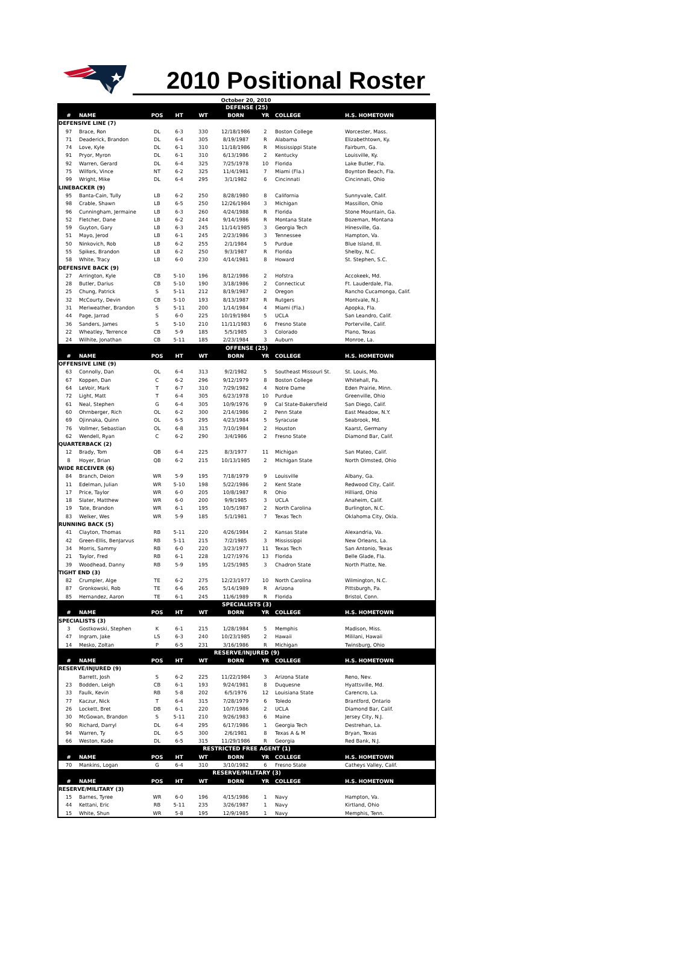2010 Positional Roster
October 20, 2010
| DEFENSE (25) | | | | | | | | |
| # | NAME | POS | HT | WT | BORN | YR | COLLEGE | H.S. HOMETOWN |
| DEFENSIVE LINE (7) | | | | | | | | |
| 97 | Brace, Ron | DL | 6-3 | 330 | 12/18/1986 | 2 | Boston College | Worcester, Mass. |
| 71 | Deaderick, Brandon | DL | 6-4 | 305 | 8/19/1987 | R | Alabama | Elizabethtown, Ky. |
| 74 | Love, Kyle | DL | 6-1 | 310 | 11/18/1986 | R | Mississippi State | Fairburn, Ga. |
| 91 | Pryor, Myron | DL | 6-1 | 310 | 6/13/1986 | 2 | Kentucky | Louisville, Ky. |
| 92 | Warren, Gerard | DL | 6-4 | 325 | 7/25/1978 | 10 | Florida | Lake Butler, Fla. |
| 75 | Wilfork, Vince | NT | 6-2 | 325 | 11/4/1981 | 7 | Miami (Fla.) | Boynton Beach, Fla. |
| 99 | Wright, Mike | DL | 6-4 | 295 | 3/1/1982 | 6 | Cincinnati | Cincinnati, Ohio |
| LINEBACKER (9) | | | | | | | | |
| 95 | Banta-Cain, Tully | LB | 6-2 | 250 | 8/28/1980 | 8 | California | Sunnyvale, Calif. |
| 98 | Crable, Shawn | LB | 6-5 | 250 | 12/26/1984 | 3 | Michigan | Massillon, Ohio |
| 96 | Cunningham, Jermaine | LB | 6-3 | 260 | 4/24/1988 | R | Florida | Stone Mountain, Ga. |
| 52 | Fletcher, Dane | LB | 6-2 | 244 | 9/14/1986 | R | Montana State | Bozeman, Montana |
| 59 | Guyton, Gary | LB | 6-3 | 245 | 11/14/1985 | 3 | Georgia Tech | Hinesville, Ga. |
| 51 | Mayo, Jerod | LB | 6-1 | 245 | 2/23/1986 | 3 | Tennessee | Hampton, Va. |
| 50 | Ninkovich, Rob | LB | 6-2 | 255 | 2/1/1984 | 5 | Purdue | Blue Island, Ill. |
| 55 | Spikes, Brandon | LB | 6-2 | 250 | 9/3/1987 | R | Florida | Shelby, N.C. |
| 58 | White, Tracy | LB | 6-0 | 230 | 4/14/1981 | 8 | Howard | St. Stephen, S.C. |
| DEFENSIVE BACK (9) | | | | | | | | |
| 27 | Arrington, Kyle | CB | 5-10 | 196 | 8/12/1986 | 2 | Hofstra | Accokeek, Md. |
| 28 | Butler, Darius | CB | 5-10 | 190 | 3/18/1986 | 2 | Connecticut | Ft. Lauderdale, Fla. |
| 25 | Chung, Patrick | S | 5-11 | 212 | 8/19/1987 | 2 | Oregon | Rancho Cucamonga, Calif. |
| 32 | McCourty, Devin | CB | 5-10 | 193 | 8/13/1987 | R | Rutgers | Montvale, N.J. |
| 31 | Meriweather, Brandon | S | 5-11 | 200 | 1/14/1984 | 4 | Miami (Fla.) | Apopka, Fla. |
| 44 | Page, Jarrad | S | 6-0 | 225 | 10/19/1984 | 5 | UCLA | San Leandro, Calif. |
| 36 | Sanders, James | S | 5-10 | 210 | 11/11/1983 | 6 | Fresno State | Porterville, Calif. |
| 22 | Wheatley, Terrence | CB | 5-9 | 185 | 5/5/1985 | 3 | Colorado | Plano, Texas |
| 24 | Wilhite, Jonathan | CB | 5-11 | 185 | 2/23/1984 | 3 | Auburn | Monroe, La. |
| OFFENSE (25) | | | | | | | | |
| # | NAME | POS | HT | WT | BORN | YR | COLLEGE | H.S. HOMETOWN |
| OFFENSIVE LINE (9) | | | | | | | | |
| 63 | Connolly, Dan | OL | 6-4 | 313 | 9/2/1982 | 5 | Southeast Missouri St. | St. Louis, Mo. |
| 67 | Koppen, Dan | C | 6-2 | 296 | 9/12/1979 | 8 | Boston College | Whitehall, Pa. |
| 64 | LeVoir, Mark | T | 6-7 | 310 | 7/29/1982 | 4 | Notre Dame | Eden Prairie, Minn. |
| 72 | Light, Matt | T | 6-4 | 305 | 6/23/1978 | 10 | Purdue | Greenville, Ohio |
| 61 | Neal, Stephen | G | 6-4 | 305 | 10/9/1976 | 9 | Cal State-Bakersfield | San Diego, Calif. |
| 60 | Ohrnberger, Rich | OL | 6-2 | 300 | 2/14/1986 | 2 | Penn State | East Meadow, N.Y. |
| 69 | Ojinnaka, Quinn | OL | 6-5 | 295 | 4/23/1984 | 5 | Syracuse | Seabrook, Md. |
| 76 | Vollmer, Sebastian | OL | 6-8 | 315 | 7/10/1984 | 2 | Houston | Kaarst, Germany |
| 62 | Wendell, Ryan | C | 6-2 | 290 | 3/4/1986 | 2 | Fresno State | Diamond Bar, Calif. |
| QUARTERBACK (2) | | | | | | | | |
| 12 | Brady, Tom | QB | 6-4 | 225 | 8/3/1977 | 11 | Michigan | San Mateo, Calif. |
| 8 | Hoyer, Brian | QB | 6-2 | 215 | 10/13/1985 | 2 | Michigan State | North Olmsted, Ohio |
| WIDE RECEIVER (6) | | | | | | | | |
| 84 | Branch, Deion | WR | 5-9 | 195 | 7/18/1979 | 9 | Louisville | Albany, Ga. |
| 11 | Edelman, Julian | WR | 5-10 | 198 | 5/22/1986 | 2 | Kent State | Redwood City, Calif. |
| 17 | Price, Taylor | WR | 6-0 | 205 | 10/8/1987 | R | Ohio | Hilliard, Ohio |
| 18 | Slater, Matthew | WR | 6-0 | 200 | 9/9/1985 | 3 | UCLA | Anaheim, Calif. |
| 19 | Tate, Brandon | WR | 6-1 | 195 | 10/5/1987 | 2 | North Carolina | Burlington, N.C. |
| 83 | Welker, Wes | WR | 5-9 | 185 | 5/1/1981 | 7 | Texas Tech | Oklahoma City, Okla. |
| RUNNING BACK (5) | | | | | | | | |
| 41 | Clayton, Thomas | RB | 5-11 | 220 | 4/26/1984 | 2 | Kansas State | Alexandria, Va. |
| 42 | Green-Ellis, BenJarvus | RB | 5-11 | 215 | 7/2/1985 | 3 | Mississippi | New Orleans, La. |
| 34 | Morris, Sammy | RB | 6-0 | 220 | 3/23/1977 | 11 | Texas Tech | San Antonio, Texas |
| 21 | Taylor, Fred | RB | 6-1 | 228 | 1/27/1976 | 13 | Florida | Belle Glade, Fla. |
| 39 | Woodhead, Danny | RB | 5-9 | 195 | 1/25/1985 | 3 | Chadron State | North Platte, Ne. |
| TIGHT END (3) | | | | | | | | |
| 82 | Crumpler, Alge | TE | 6-2 | 275 | 12/23/1977 | 10 | North Carolina | Wilmington, N.C. |
| 87 | Gronkowski, Rob | TE | 6-6 | 265 | 5/14/1989 | R | Arizona | Pittsburgh, Pa. |
| 85 | Hernandez, Aaron | TE | 6-1 | 245 | 11/6/1989 | R | Florida | Bristol, Conn. |
| SPECIALISTS (3) | | | | | | | | |
| # | NAME | POS | HT | WT | BORN | YR | COLLEGE | H.S. HOMETOWN |
| SPECIALISTS (3) | | | | | | | | |
| 3 | Gostkowski, Stephen | K | 6-1 | 215 | 1/28/1984 | 5 | Memphis | Madison, Miss. |
| 47 | Ingram, Jake | LS | 6-3 | 240 | 10/23/1985 | 2 | Hawaii | Mililani, Hawaii |
| 14 | Mesko, Zoltan | P | 6-5 | 231 | 3/16/1986 | R | Michigan | Twinsburg, Ohio |
| RESERVE/INJURED (9) | | | | | | | | |
| # | NAME | POS | HT | WT | BORN | YR | COLLEGE | H.S. HOMETOWN |
| RESERVE/INJURED (9) | | | | | | | | |
| | Barrett, Josh | S | 6-2 | 225 | 11/22/1984 | 3 | Arizona State | Reno, Nev. |
| 23 | Bodden, Leigh | CB | 6-1 | 193 | 9/24/1981 | 8 | Duquesne | Hyattsville, Md. |
| 33 | Faulk, Kevin | RB | 5-8 | 202 | 6/5/1976 | 12 | Louisiana State | Carencro, La. |
| 77 | Kaczur, Nick | T | 6-4 | 315 | 7/28/1979 | 6 | Toledo | Brantford, Ontario |
| 26 | Lockett, Bret | DB | 6-1 | 220 | 10/7/1986 | 2 | UCLA | Diamond Bar, Calif. |
| 30 | McGowan, Brandon | S | 5-11 | 210 | 9/26/1983 | 6 | Maine | Jersey City, N.J. |
| 90 | Richard, Darryl | DL | 6-4 | 295 | 6/17/1986 | 1 | Georgia Tech | Destrehan, La. |
| 94 | Warren, Ty | DL | 6-5 | 300 | 2/6/1981 | 8 | Texas A & M | Bryan, Texas |
| 66 | Weston, Kade | DL | 6-5 | 315 | 11/29/1986 | R | Georgia | Red Bank, N.J. |
| RESTRICTED FREE AGENT (1) | | | | | | | | |
| # | NAME | POS | HT | WT | BORN | YR | COLLEGE | H.S. HOMETOWN |
| 70 | Mankins, Logan | G | 6-4 | 310 | 3/10/1982 | 6 | Fresno State | Catheys Valley, Calif. |
| RESERVE/MILITARY (3) | | | | | | | | |
| # | NAME | POS | HT | WT | BORN | YR | COLLEGE | H.S. HOMETOWN |
| RESERVE/MILITARY (3) | | | | | | | | |
| 15 | Barnes, Tyree | WR | 6-0 | 196 | 4/15/1986 | 1 | Navy | Hampton, Va. |
| 44 | Kettani, Eric | RB | 5-11 | 235 | 3/26/1987 | 1 | Navy | Kirtland, Ohio |
| 15 | White, Shun | WR | 5-8 | 195 | 12/9/1985 | 1 | Navy | Memphis, Tenn. |